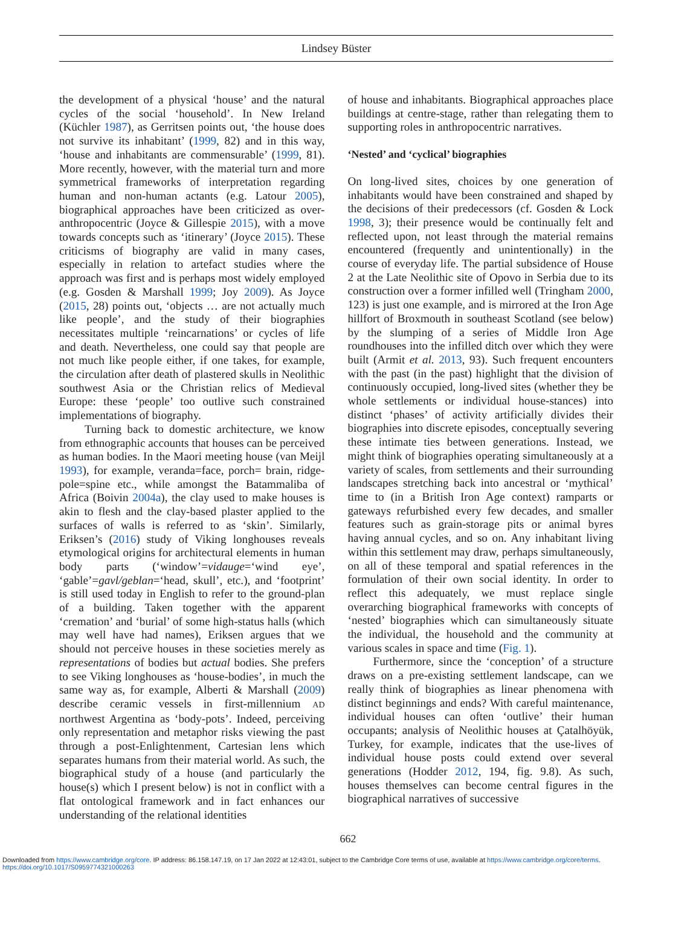Lindsey Büster
the development of a physical ‘house’ and the natural cycles of the social ‘household’. In New Ireland (Küchler 1987), as Gerritsen points out, ‘the house does not survive its inhabitant’ (1999, 82) and in this way, ‘house and inhabitants are commensurable’ (1999, 81). More recently, however, with the material turn and more symmetrical frameworks of interpretation regarding human and non-human actants (e.g. Latour 2005), biographical approaches have been criticized as over-anthropocentric (Joyce & Gillespie 2015), with a move towards concepts such as ‘itinerary’ (Joyce 2015). These criticisms of biography are valid in many cases, especially in relation to artefact studies where the approach was first and is perhaps most widely employed (e.g. Gosden & Marshall 1999; Joy 2009). As Joyce (2015, 28) points out, ‘objects … are not actually much like people’, and the study of their biographies necessitates multiple ‘reincarnations’ or cycles of life and death. Nevertheless, one could say that people are not much like people either, if one takes, for example, the circulation after death of plastered skulls in Neolithic southwest Asia or the Christian relics of Medieval Europe: these ‘people’ too outlive such constrained implementations of biography.
Turning back to domestic architecture, we know from ethnographic accounts that houses can be perceived as human bodies. In the Maori meeting house (van Meijl 1993), for example, veranda=face, porch= brain, ridge-pole=spine etc., while amongst the Batammaliba of Africa (Boivin 2004a), the clay used to make houses is akin to flesh and the clay-based plaster applied to the surfaces of walls is referred to as ‘skin’. Similarly, Eriksen’s (2016) study of Viking longhouses reveals etymological origins for architectural elements in human body parts (‘window’=vidauge=‘wind eye’, ‘gable’=gavl/geblan=‘head, skull’, etc.), and ‘footprint’ is still used today in English to refer to the ground-plan of a building. Taken together with the apparent ‘cremation’ and ‘burial’ of some high-status halls (which may well have had names), Eriksen argues that we should not perceive houses in these societies merely as representations of bodies but actual bodies. She prefers to see Viking longhouses as ‘house-bodies’, in much the same way as, for example, Alberti & Marshall (2009) describe ceramic vessels in first-millennium AD northwest Argentina as ‘body-pots’. Indeed, perceiving only representation and metaphor risks viewing the past through a post-Enlightenment, Cartesian lens which separates humans from their material world. As such, the biographical study of a house (and particularly the house(s) which I present below) is not in conflict with a flat ontological framework and in fact enhances our understanding of the relational identities
of house and inhabitants. Biographical approaches place buildings at centre-stage, rather than relegating them to supporting roles in anthropocentric narratives.
‘Nested’ and ‘cyclical’ biographies
On long-lived sites, choices by one generation of inhabitants would have been constrained and shaped by the decisions of their predecessors (cf. Gosden & Lock 1998, 3); their presence would be continually felt and reflected upon, not least through the material remains encountered (frequently and unintentionally) in the course of everyday life. The partial subsidence of House 2 at the Late Neolithic site of Opovo in Serbia due to its construction over a former infilled well (Tringham 2000, 123) is just one example, and is mirrored at the Iron Age hillfort of Broxmouth in southeast Scotland (see below) by the slumping of a series of Middle Iron Age roundhouses into the infilled ditch over which they were built (Armit et al. 2013, 93). Such frequent encounters with the past (in the past) highlight that the division of continuously occupied, long-lived sites (whether they be whole settlements or individual house-stances) into distinct ‘phases’ of activity artificially divides their biographies into discrete episodes, conceptually severing these intimate ties between generations. Instead, we might think of biographies operating simultaneously at a variety of scales, from settlements and their surrounding landscapes stretching back into ancestral or ‘mythical’ time to (in a British Iron Age context) ramparts or gateways refurbished every few decades, and smaller features such as grain-storage pits or animal byres having annual cycles, and so on. Any inhabitant living within this settlement may draw, perhaps simultaneously, on all of these temporal and spatial references in the formulation of their own social identity. In order to reflect this adequately, we must replace single overarching biographical frameworks with concepts of ‘nested’ biographies which can simultaneously situate the individual, the household and the community at various scales in space and time (Fig. 1).
Furthermore, since the ‘conception’ of a structure draws on a pre-existing settlement landscape, can we really think of biographies as linear phenomena with distinct beginnings and ends? With careful maintenance, individual houses can often ‘outlive’ their human occupants; analysis of Neolithic houses at Çatalhöyük, Turkey, for example, indicates that the use-lives of individual house posts could extend over several generations (Hodder 2012, 194, fig. 9.8). As such, houses themselves can become central figures in the biographical narratives of successive
662
Downloaded from https://www.cambridge.org/core. IP address: 86.158.147.19, on 17 Jan 2022 at 12:43:01, subject to the Cambridge Core terms of use, available at https://www.cambridge.org/core/terms.
https://doi.org/10.1017/S0959774321000263